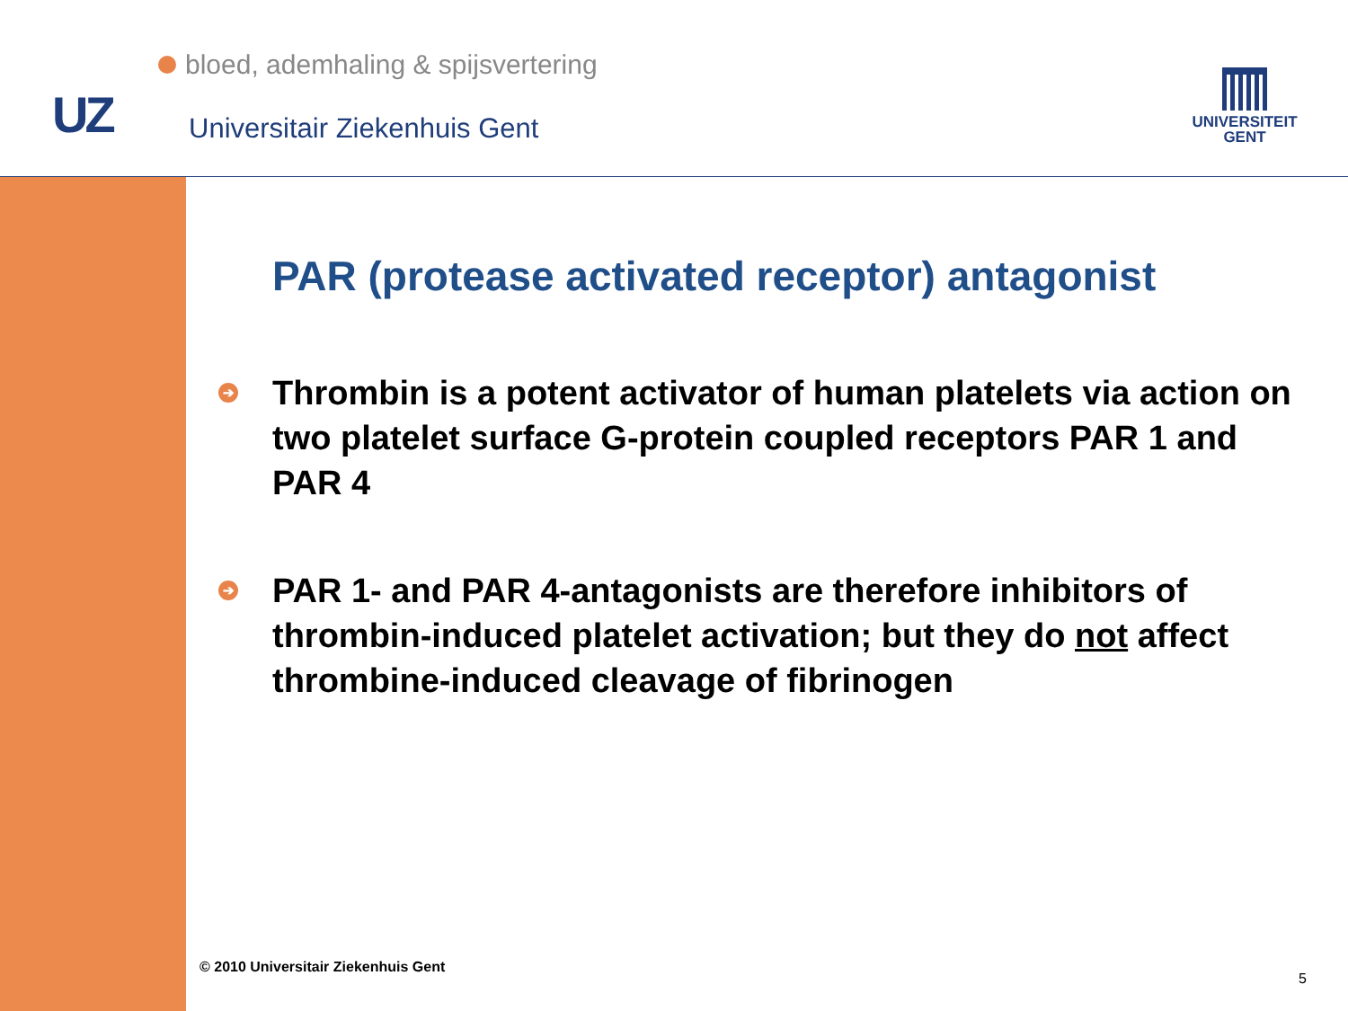bloed, ademhaling & spijsvertering
UZ Universitair Ziekenhuis Gent
UNIVERSITEIT
GENT
PAR (protease activated receptor) antagonist
➔
Thrombin is a potent activator of human platelets via action on two platelet surface G-protein coupled receptors PAR 1 and PAR 4
➔
PAR 1- and PAR 4-antagonists are therefore inhibitors of thrombin-induced platelet activation; but they do not affect thrombine-induced cleavage of fibrinogen
© 2010 Universitair Ziekenhuis Gent
5